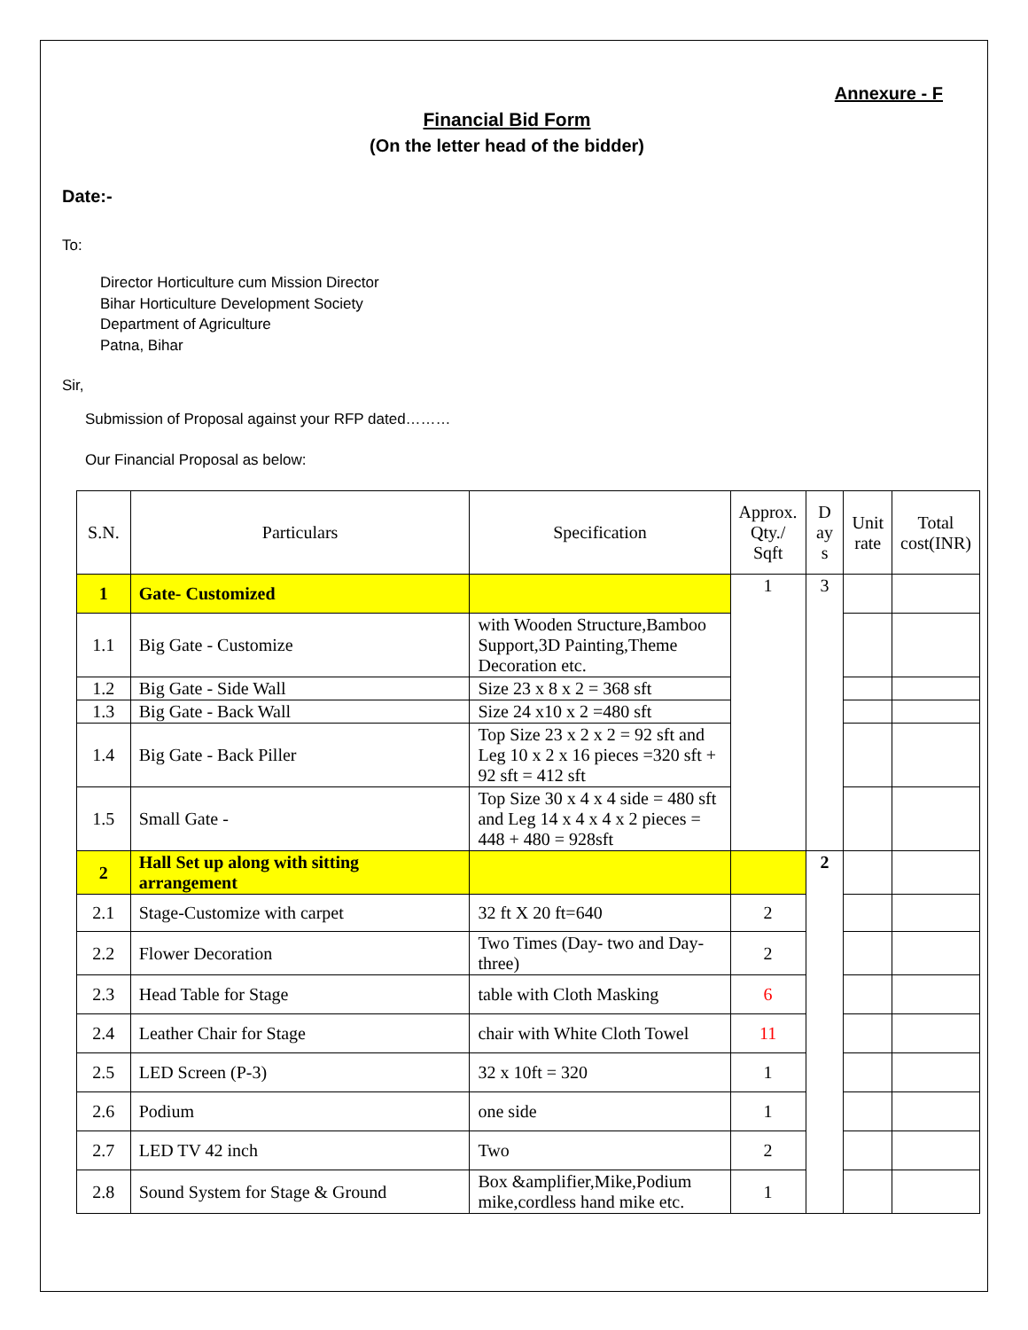Annexure - F
Financial Bid Form
(On the letter head of the bidder)
Date:-
To:
Director Horticulture cum Mission Director
Bihar Horticulture Development Society
Department of Agriculture
Patna, Bihar
Sir,
Submission of Proposal against your RFP dated………
Our Financial Proposal as below:
| S.N. | Particulars | Specification | Approx. Qty./ Sqft | D ay s | Unit rate | Total cost(INR) |
| --- | --- | --- | --- | --- | --- | --- |
| 1 | Gate- Customized | | 1 | 3 | | |
| 1.1 | Big Gate - Customize | with Wooden Structure,Bamboo Support,3D Painting,Theme Decoration etc. | | | | |
| 1.2 | Big Gate - Side Wall | Size 23 x 8 x 2 = 368 sft | | | | |
| 1.3 | Big Gate - Back Wall | Size 24 x10 x 2 =480 sft | | | | |
| 1.4 | Big Gate - Back Piller | Top Size 23 x 2 x 2 = 92 sft and Leg 10 x 2 x 16 pieces =320 sft + 92 sft = 412 sft | | | | |
| 1.5 | Small Gate - | Top Size 30 x 4 x 4 side = 480 sft and Leg 14 x 4 x 4 x 2 pieces = 448 + 480 = 928sft | | | | |
| 2 | Hall Set up along with sitting arrangement | | | 2 | | |
| 2.1 | Stage-Customize with carpet | 32 ft X 20 ft=640 | 2 | | | |
| 2.2 | Flower Decoration | Two Times (Day- two and Day- three) | 2 | | | |
| 2.3 | Head Table for Stage | table with Cloth Masking | 6 | | | |
| 2.4 | Leather Chair for Stage | chair with White Cloth Towel | 11 | | | |
| 2.5 | LED Screen (P-3) | 32 x 10ft = 320 | 1 | | | |
| 2.6 | Podium | one side | 1 | | | |
| 2.7 | LED TV 42 inch | Two | 2 | | | |
| 2.8 | Sound System for Stage & Ground | Box &amplifier,Mike,Podium mike,cordless hand mike etc. | 1 | | | |